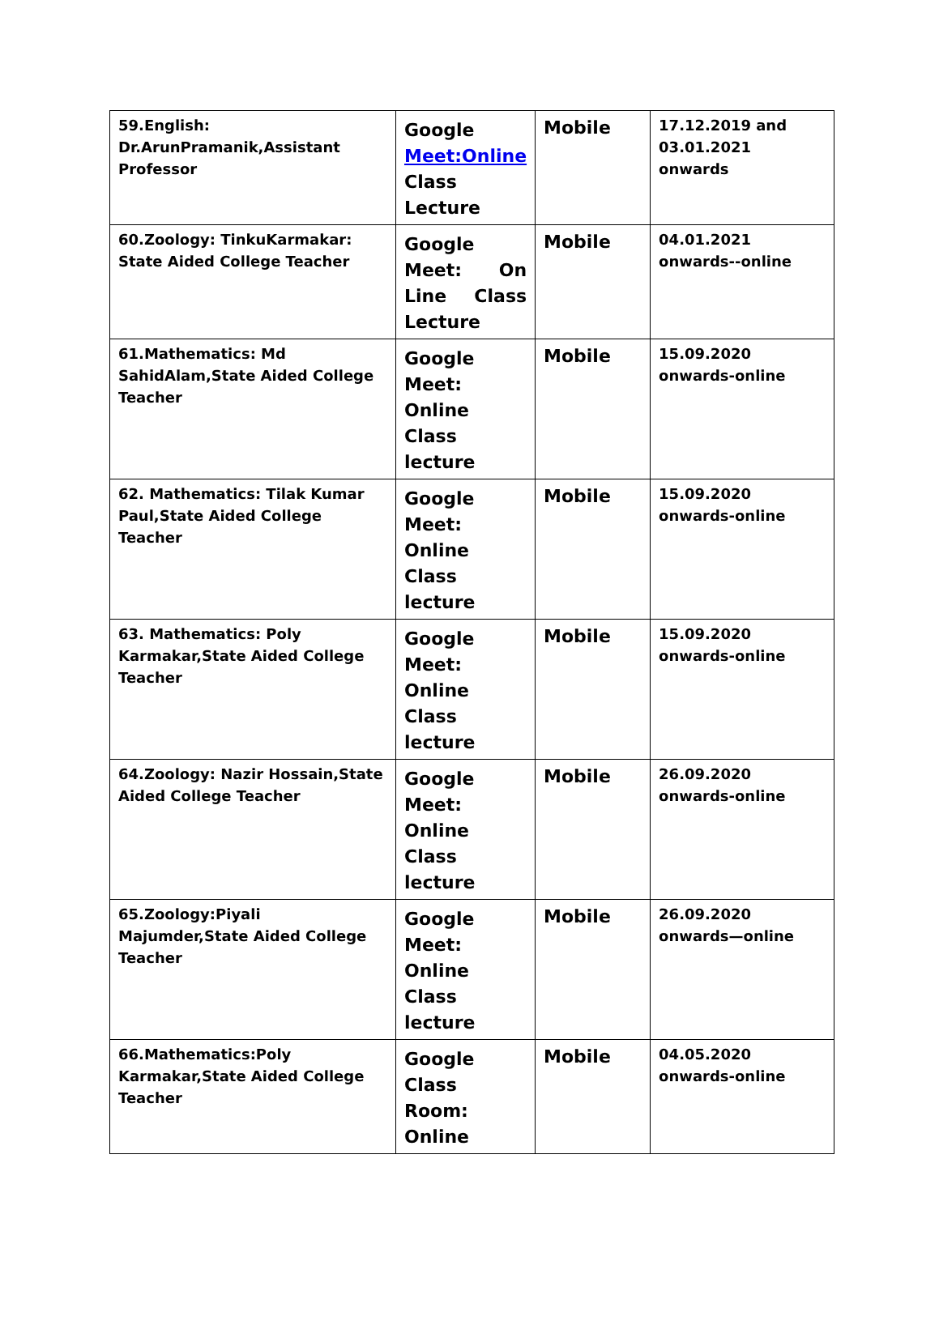| 59.English: Dr.ArunPramanik,Assistant Professor | Google Meet:Online Class Lecture | Mobile | 17.12.2019 and 03.01.2021 onwards |
| 60.Zoology: TinkuKarmakar: State Aided College Teacher | Google Meet: On Line Class Lecture | Mobile | 04.01.2021 onwards--online |
| 61.Mathematics: Md SahidAlam,State Aided College Teacher | Google Meet: Online Class lecture | Mobile | 15.09.2020 onwards-online |
| 62. Mathematics: Tilak Kumar Paul,State Aided College Teacher | Google Meet: Online Class lecture | Mobile | 15.09.2020 onwards-online |
| 63. Mathematics: Poly Karmakar,State Aided College Teacher | Google Meet: Online Class lecture | Mobile | 15.09.2020 onwards-online |
| 64.Zoology: Nazir Hossain,State Aided College Teacher | Google Meet: Online Class lecture | Mobile | 26.09.2020 onwards-online |
| 65.Zoology:Piyali Majumder,State Aided College Teacher | Google Meet: Online Class lecture | Mobile | 26.09.2020 onwards—online |
| 66.Mathematics:Poly Karmakar,State Aided College Teacher | Google Class Room: Online | Mobile | 04.05.2020 onwards-online |